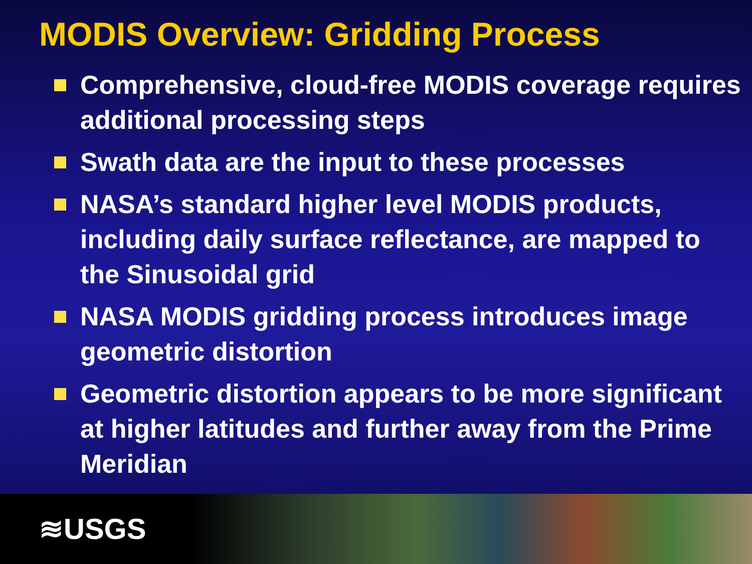MODIS Overview: Gridding Process
Comprehensive, cloud-free MODIS coverage requires additional processing steps
Swath data are the input to these processes
NASA’s standard higher level MODIS products, including daily surface reflectance, are mapped to the Sinusoidal grid
NASA MODIS gridding process introduces image geometric distortion
Geometric distortion appears to be more significant at higher latitudes and further away from the Prime Meridian
≋USGS